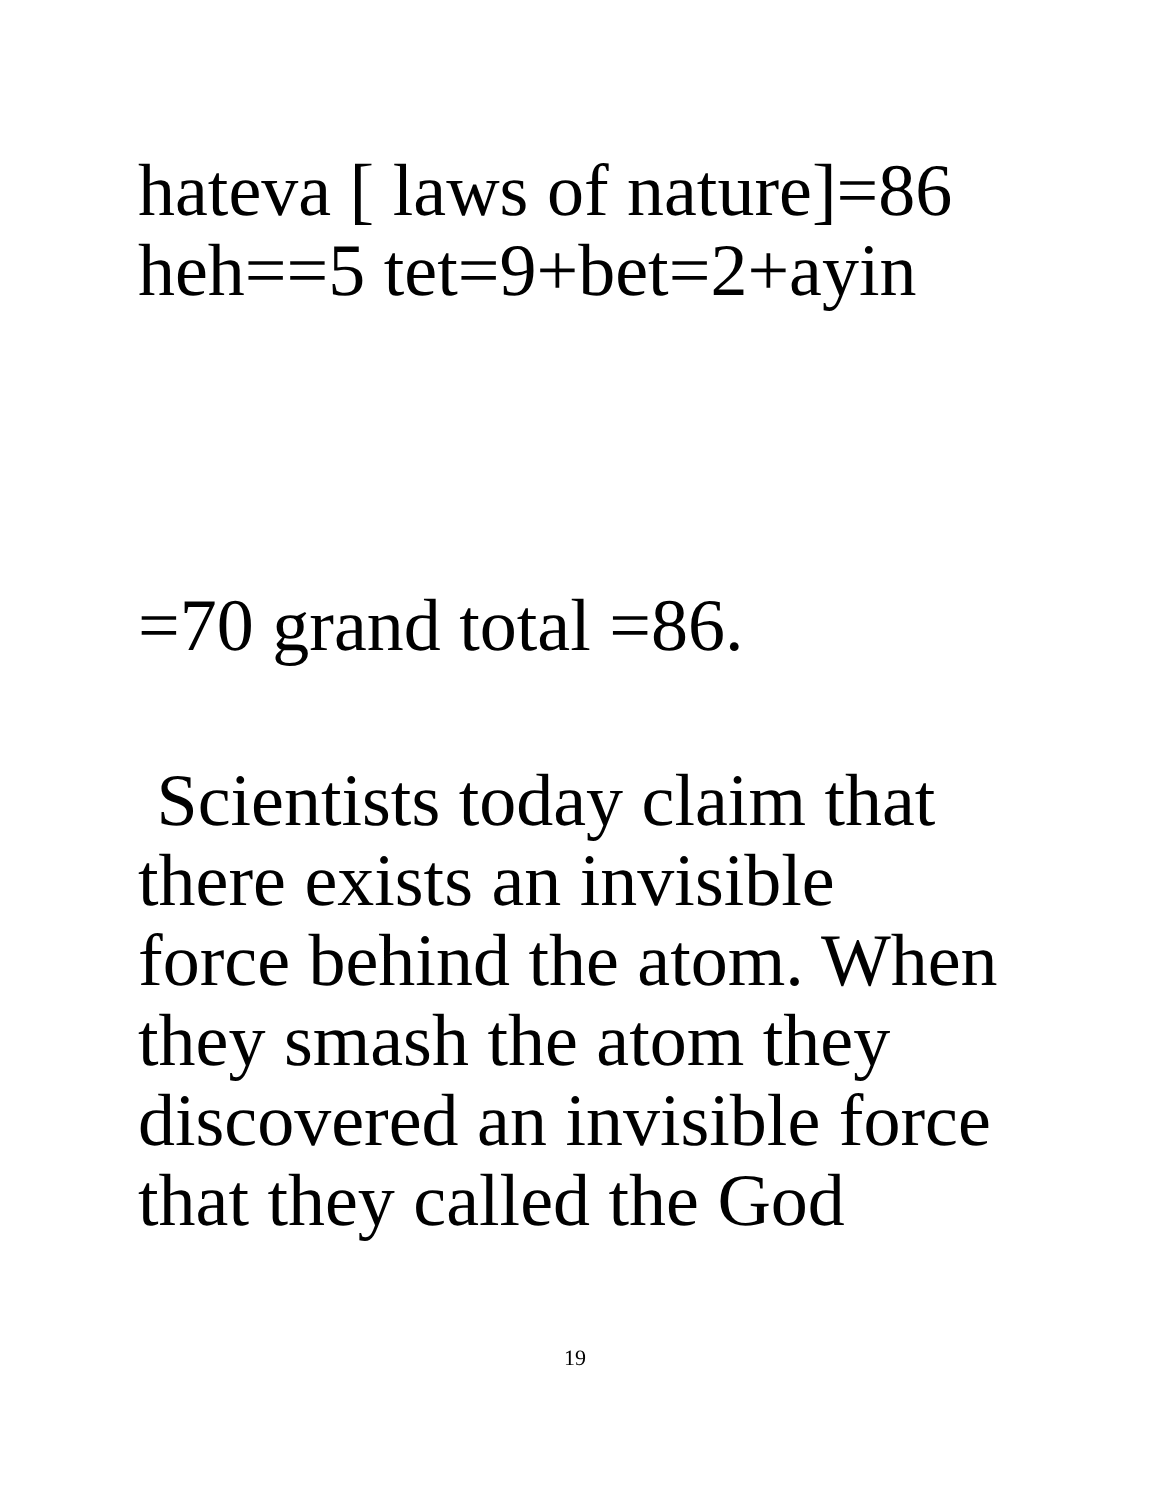hateva [ laws of nature]=86
heh==5 tet=9+bet=2+ayin
=70 grand total =86.
Scientists today claim that
there exists an invisible
force behind the atom. When
they smash the atom they
discovered an invisible force
that they called the God
19